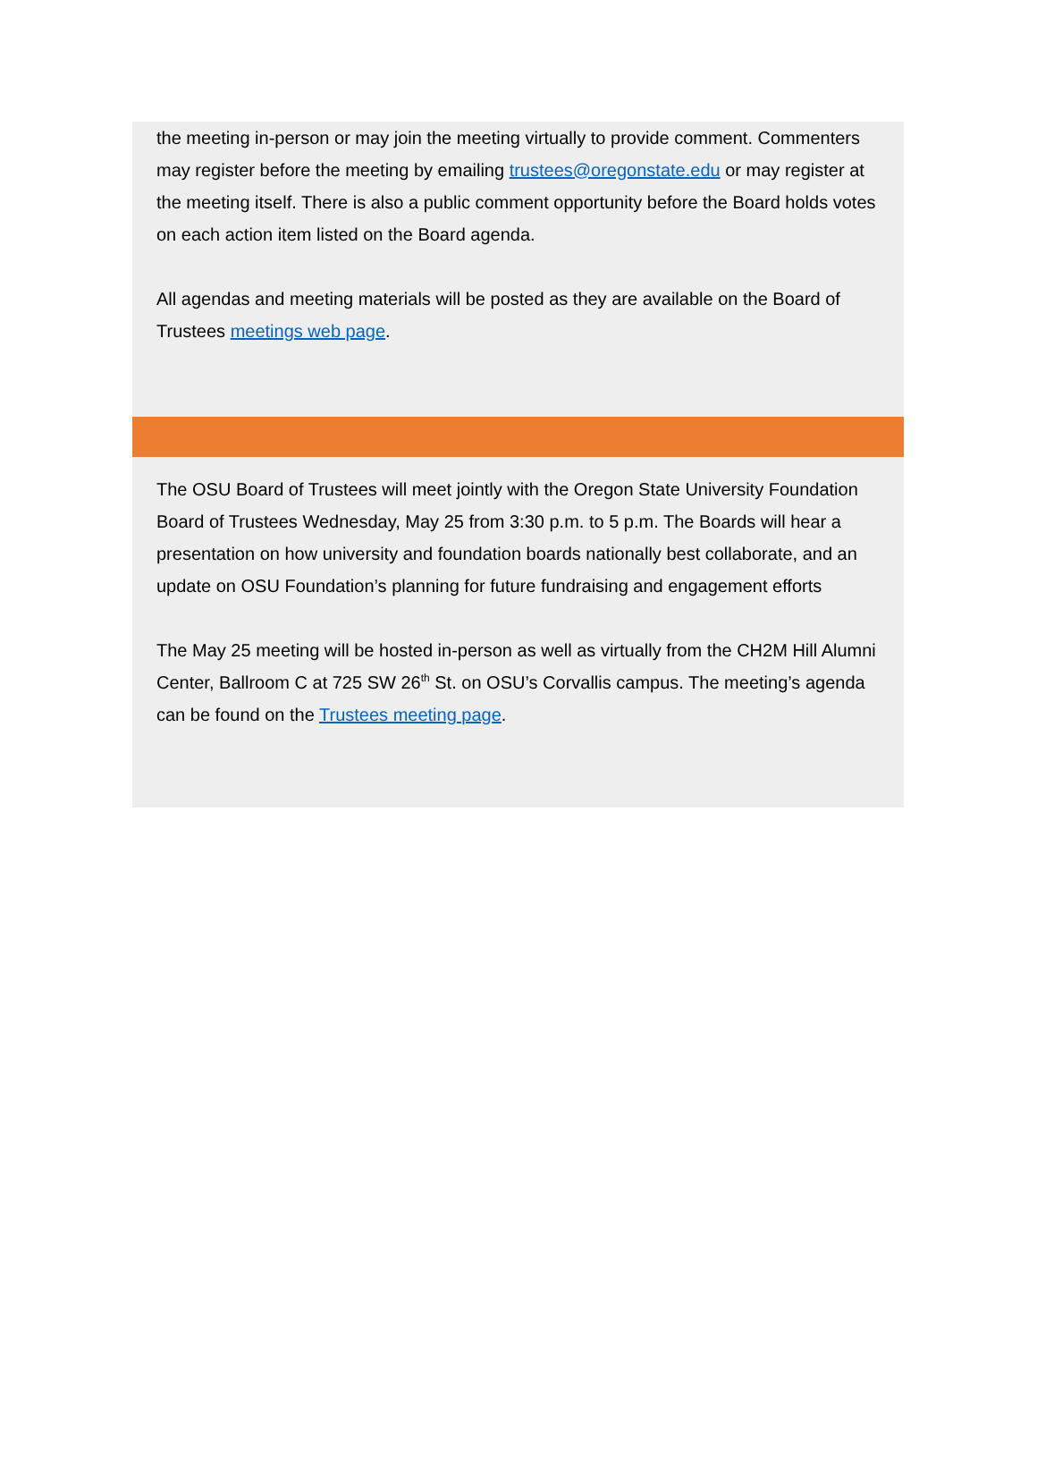the meeting in-person or may join the meeting virtually to provide comment. Commenters may register before the meeting by emailing trustees@oregonstate.edu or may register at the meeting itself. There is also a public comment opportunity before the Board holds votes on each action item listed on the Board agenda.
All agendas and meeting materials will be posted as they are available on the Board of Trustees meetings web page.
The OSU Board of Trustees will meet jointly with the Oregon State University Foundation Board of Trustees Wednesday, May 25 from 3:30 p.m. to 5 p.m. The Boards will hear a presentation on how university and foundation boards nationally best collaborate, and an update on OSU Foundation’s planning for future fundraising and engagement efforts
The May 25 meeting will be hosted in-person as well as virtually from the CH2M Hill Alumni Center, Ballroom C at 725 SW 26<sup>th</sup> St. on OSU’s Corvallis campus. The meeting’s agenda can be found on the Trustees meeting page.